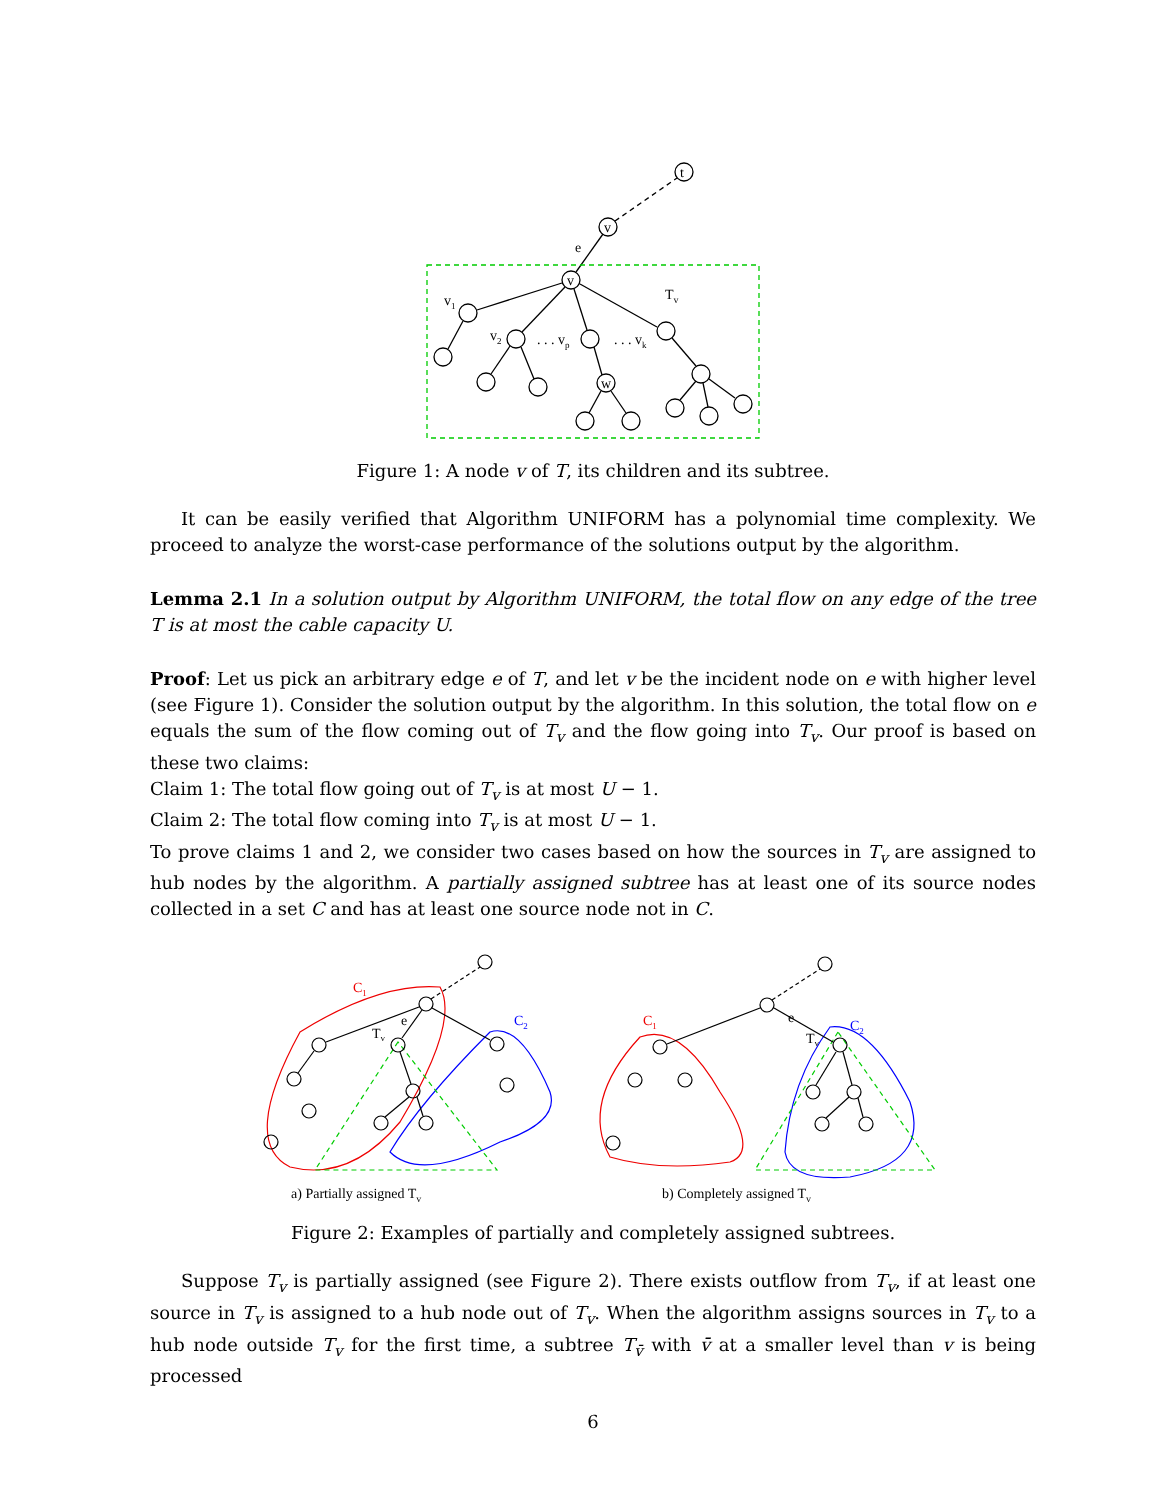t
v
v
w
e
Tv
v1
v2
. . . vp
. . . vk
Figure 1: A node v of T, its children and its subtree.
It can be easily verified that Algorithm UNIFORM has a polynomial time complexity. We proceed to analyze the worst-case performance of the solutions output by the algorithm.
Lemma 2.1 In a solution output by Algorithm UNIFORM, the total flow on any edge of the tree T is at most the cable capacity U.
Proof: Let us pick an arbitrary edge e of T, and let v be the incident node on e with higher level (see Figure 1). Consider the solution output by the algorithm. In this solution, the total flow on e equals the sum of the flow coming out of T<sub>v</sub> and the flow going into T<sub>v</sub>. Our proof is based on these two claims:
Claim 1: The total flow going out of T<sub>v</sub> is at most U − 1.
Claim 2: The total flow coming into T<sub>v</sub> is at most U − 1.
To prove claims 1 and 2, we consider two cases based on how the sources in T<sub>v</sub> are assigned to hub nodes by the algorithm. A partially assigned subtree has at least one of its source nodes collected in a set C and has at least one source node not in C.
C1
C2
Tv
e
C1
C2
Tv
e
a) Partially assigned Tv
b) Completely assigned Tv
Figure 2: Examples of partially and completely assigned subtrees.
Suppose T<sub>v</sub> is partially assigned (see Figure 2). There exists outflow from T<sub>v</sub>, if at least one source in T<sub>v</sub> is assigned to a hub node out of T<sub>v</sub>. When the algorithm assigns sources in T<sub>v</sub> to a hub node outside T<sub>v</sub> for the first time, a subtree T<sub>v̄</sub> with v̄ at a smaller level than v is being processed
6